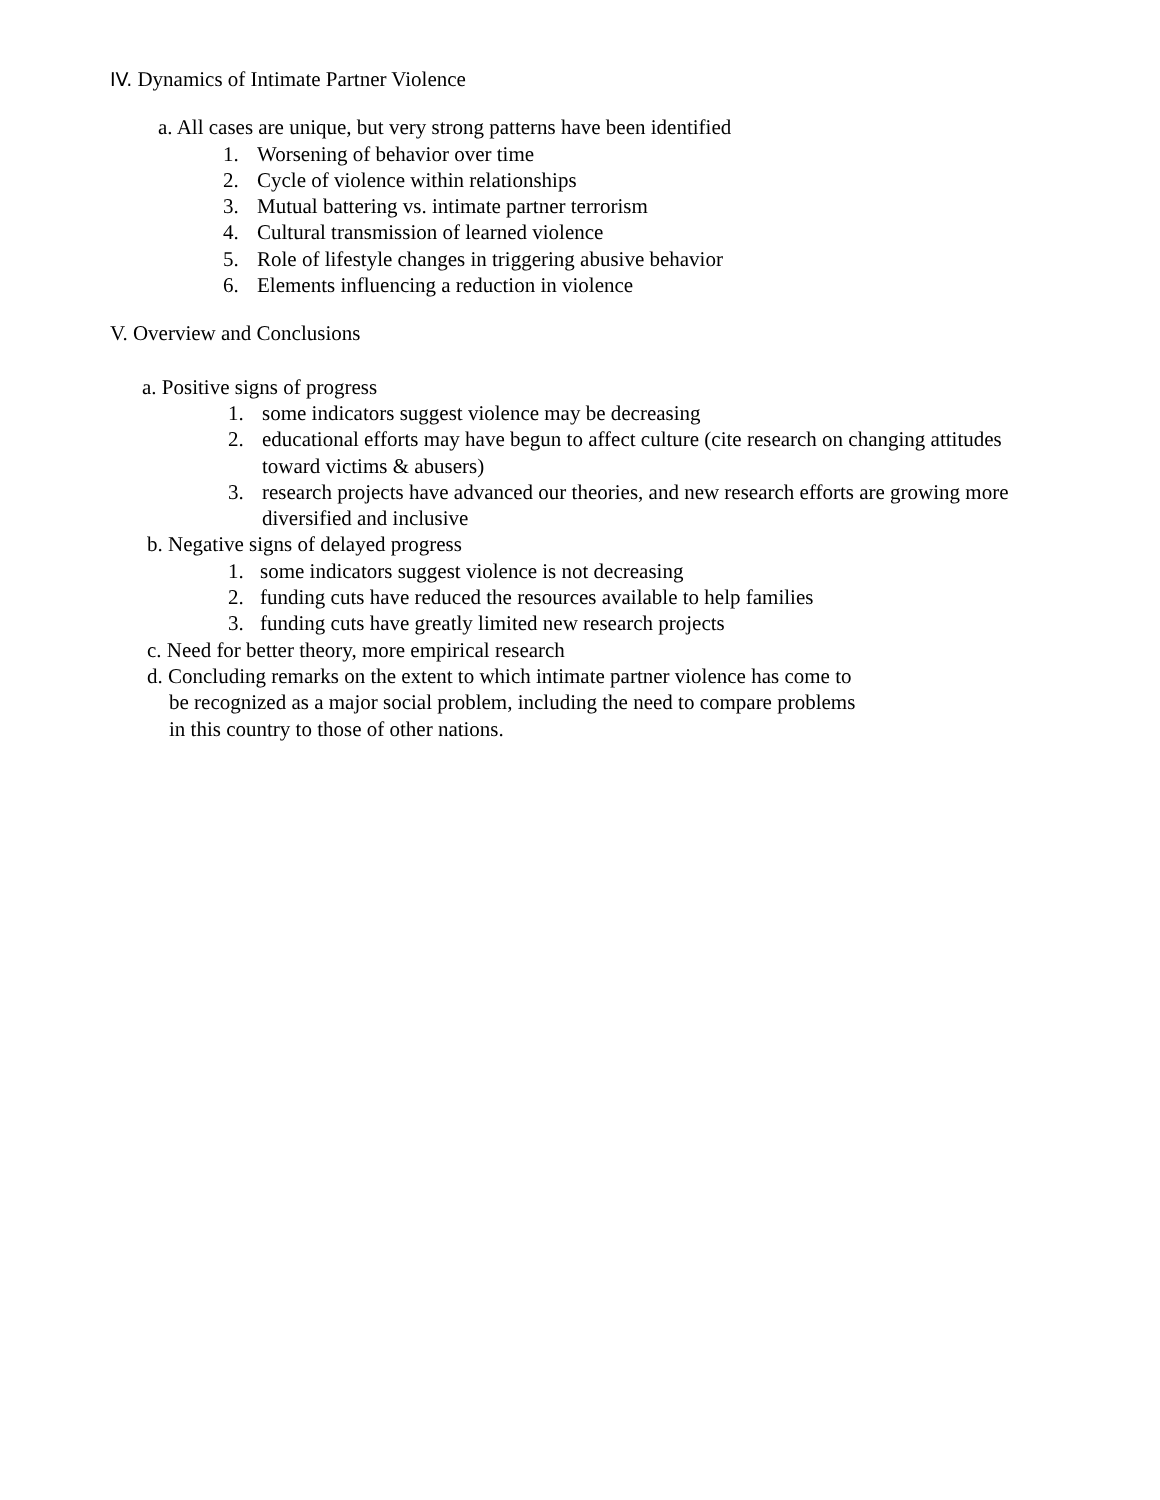IV. Dynamics of Intimate Partner Violence
a. All cases are unique, but very strong patterns have been identified
1. Worsening of behavior over time
2. Cycle of violence within relationships
3. Mutual battering vs. intimate partner terrorism
4. Cultural transmission of learned violence
5. Role of lifestyle changes in triggering abusive behavior
6. Elements influencing a reduction in violence
V. Overview and Conclusions
a. Positive signs of progress
1. some indicators suggest violence may be decreasing
2. educational efforts may have begun to affect culture (cite research on changing attitudes
toward victims & abusers)
3. research projects have advanced our theories, and new research efforts are growing more
diversified and inclusive
b. Negative signs of delayed progress
1. some indicators suggest violence is not decreasing
2. funding cuts have reduced the resources available to help families
3. funding cuts have greatly limited new research projects
c. Need for better theory, more empirical research
d. Concluding remarks on the extent to which intimate partner violence has come to
be recognized as a major social problem, including the need to compare problems
in this country to those of other nations.